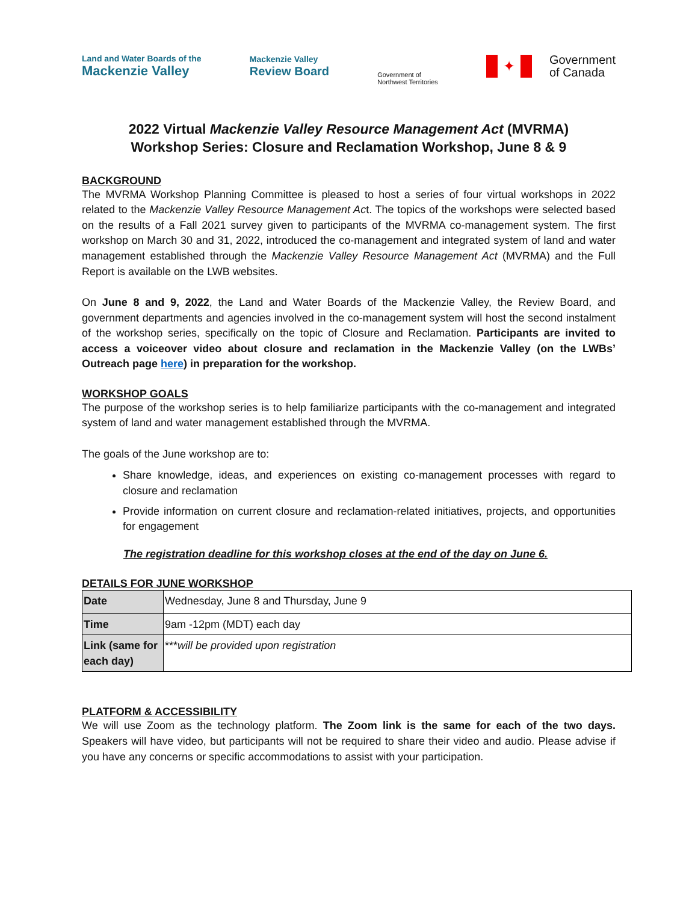Land and Water Boards of the
Mackenzie Valley
Mackenzie Valley
Review Board
Government of
Northwest Territories
✦ Government
of Canada
2022 Virtual Mackenzie Valley Resource Management Act (MVRMA)
Workshop Series: Closure and Reclamation Workshop, June 8 & 9
BACKGROUND
The MVRMA Workshop Planning Committee is pleased to host a series of four virtual workshops in 2022 related to the Mackenzie Valley Resource Management Act. The topics of the workshops were selected based on the results of a Fall 2021 survey given to participants of the MVRMA co-management system. The first workshop on March 30 and 31, 2022, introduced the co-management and integrated system of land and water management established through the Mackenzie Valley Resource Management Act (MVRMA) and the Full Report is available on the LWB websites.
On June 8 and 9, 2022, the Land and Water Boards of the Mackenzie Valley, the Review Board, and government departments and agencies involved in the co-management system will host the second instalment of the workshop series, specifically on the topic of Closure and Reclamation. Participants are invited to access a voiceover video about closure and reclamation in the Mackenzie Valley (on the LWBs’ Outreach page here) in preparation for the workshop.
WORKSHOP GOALS
The purpose of the workshop series is to help familiarize participants with the co-management and integrated system of land and water management established through the MVRMA.
The goals of the June workshop are to:
Share knowledge, ideas, and experiences on existing co-management processes with regard to closure and reclamation
Provide information on current closure and reclamation-related initiatives, projects, and opportunities for engagement
The registration deadline for this workshop closes at the end of the day on June 6.
DETAILS FOR JUNE WORKSHOP
| Date | Wednesday, June 8 and Thursday, June 9 |
| Time | 9am -12pm (MDT) each day |
| Link (same for each day) | *** will be provided upon registration |
PLATFORM & ACCESSIBILITY
We will use Zoom as the technology platform. The Zoom link is the same for each of the two days. Speakers will have video, but participants will not be required to share their video and audio. Please advise if you have any concerns or specific accommodations to assist with your participation.